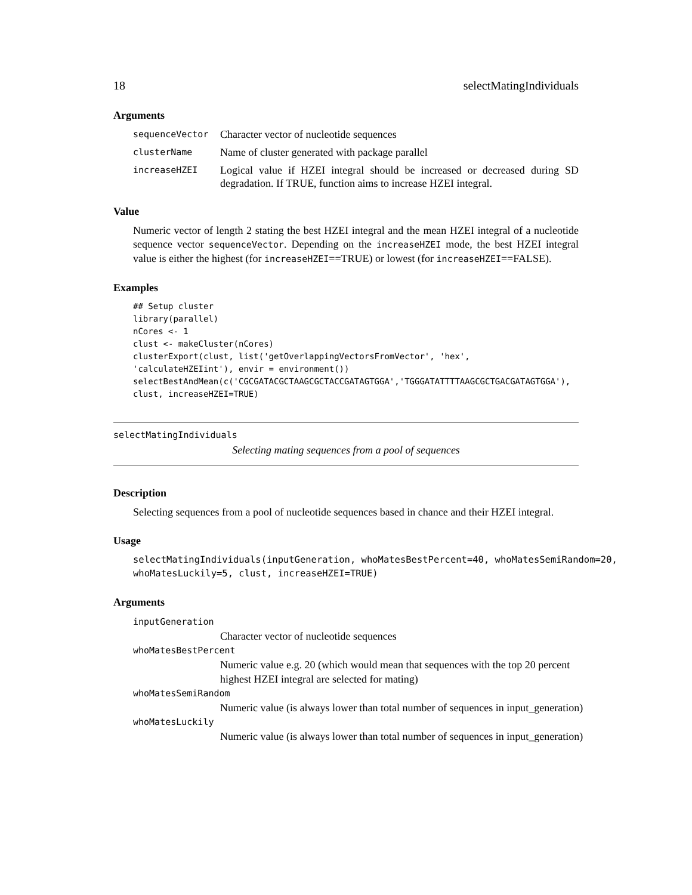18 selectMatingIndividuals
Arguments
sequenceVector Character vector of nucleotide sequences
clusterName Name of cluster generated with package parallel
increaseHZEI Logical value if HZEI integral should be increased or decreased during SD degradation. If TRUE, function aims to increase HZEI integral.
Value
Numeric vector of length 2 stating the best HZEI integral and the mean HZEI integral of a nucleotide sequence vector sequenceVector. Depending on the increaseHZEI mode, the best HZEI integral value is either the highest (for increaseHZEI==TRUE) or lowest (for increaseHZEI==FALSE).
Examples
## Setup cluster
library(parallel)
nCores <- 1
clust <- makeCluster(nCores)
clusterExport(clust, list('getOverlappingVectorsFromVector', 'hex',
'calculateHZEIint'), envir = environment())
selectBestAndMean(c('CGCGATACGCTAAGCGCTACCGATAGTGGA','TGGGATATTTTAAGCGCTGACGATAGTGGA'),
clust, increaseHZEI=TRUE)
selectMatingIndividuals
Selecting mating sequences from a pool of sequences
Description
Selecting sequences from a pool of nucleotide sequences based in chance and their HZEI integral.
Usage
selectMatingIndividuals(inputGeneration, whoMatesBestPercent=40, whoMatesSemiRandom=20,
whoMatesLuckily=5, clust, increaseHZEI=TRUE)
Arguments
inputGeneration
Character vector of nucleotide sequences
whoMatesBestPercent
Numeric value e.g. 20 (which would mean that sequences with the top 20 percent highest HZEI integral are selected for mating)
whoMatesSemiRandom
Numeric value (is always lower than total number of sequences in input_generation)
whoMatesLuckily
Numeric value (is always lower than total number of sequences in input_generation)